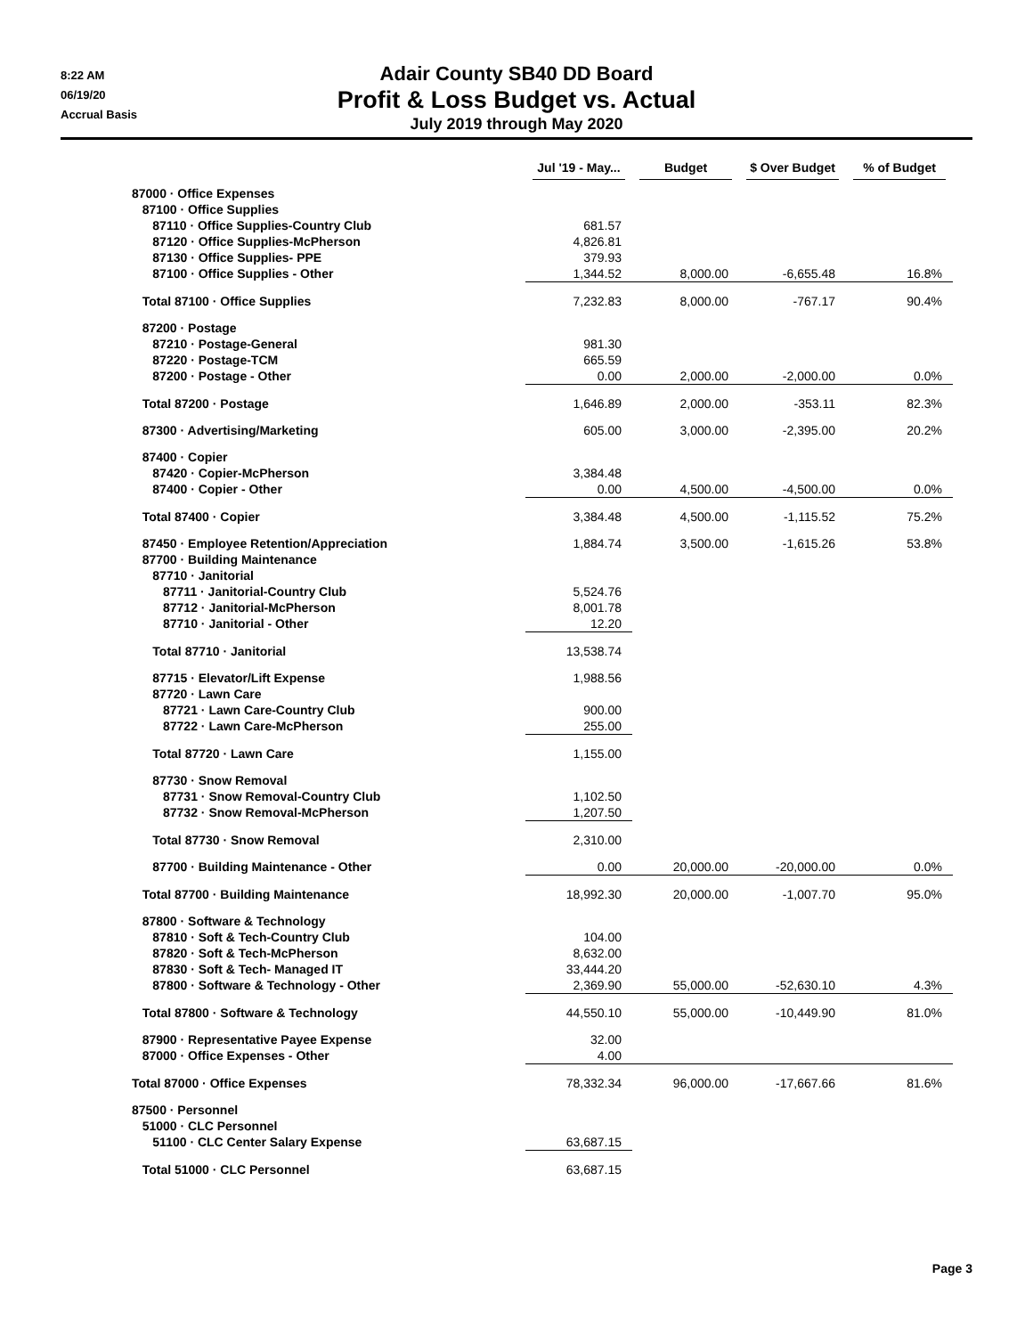8:22 AM
06/19/20
Accrual Basis
Adair County SB40 DD Board
Profit & Loss Budget vs. Actual
July 2019 through May 2020
| | Jul '19 - May... | Budget | $ Over Budget | % of Budget |
| --- | --- | --- | --- | --- |
| 87000 · Office Expenses | | | | |
| 87100 · Office Supplies | | | | |
| 87110 · Office Supplies-Country Club | 681.57 | | | |
| 87120 · Office Supplies-McPherson | 4,826.81 | | | |
| 87130 · Office Supplies- PPE | 379.93 | | | |
| 87100 · Office Supplies - Other | 1,344.52 | 8,000.00 | -6,655.48 | 16.8% |
| Total 87100 · Office Supplies | 7,232.83 | 8,000.00 | -767.17 | 90.4% |
| 87200 · Postage | | | | |
| 87210 · Postage-General | 981.30 | | | |
| 87220 · Postage-TCM | 665.59 | | | |
| 87200 · Postage - Other | 0.00 | 2,000.00 | -2,000.00 | 0.0% |
| Total 87200 · Postage | 1,646.89 | 2,000.00 | -353.11 | 82.3% |
| 87300 · Advertising/Marketing | 605.00 | 3,000.00 | -2,395.00 | 20.2% |
| 87400 · Copier | | | | |
| 87420 · Copier-McPherson | 3,384.48 | | | |
| 87400 · Copier - Other | 0.00 | 4,500.00 | -4,500.00 | 0.0% |
| Total 87400 · Copier | 3,384.48 | 4,500.00 | -1,115.52 | 75.2% |
| 87450 · Employee Retention/Appreciation | 1,884.74 | 3,500.00 | -1,615.26 | 53.8% |
| 87700 · Building Maintenance | | | | |
| 87710 · Janitorial | | | | |
| 87711 · Janitorial-Country Club | 5,524.76 | | | |
| 87712 · Janitorial-McPherson | 8,001.78 | | | |
| 87710 · Janitorial - Other | 12.20 | | | |
| Total 87710 · Janitorial | 13,538.74 | | | |
| 87715 · Elevator/Lift Expense | 1,988.56 | | | |
| 87720 · Lawn Care | | | | |
| 87721 · Lawn Care-Country Club | 900.00 | | | |
| 87722 · Lawn Care-McPherson | 255.00 | | | |
| Total 87720 · Lawn Care | 1,155.00 | | | |
| 87730 · Snow Removal | | | | |
| 87731 · Snow Removal-Country Club | 1,102.50 | | | |
| 87732 · Snow Removal-McPherson | 1,207.50 | | | |
| Total 87730 · Snow Removal | 2,310.00 | | | |
| 87700 · Building Maintenance - Other | 0.00 | 20,000.00 | -20,000.00 | 0.0% |
| Total 87700 · Building Maintenance | 18,992.30 | 20,000.00 | -1,007.70 | 95.0% |
| 87800 · Software & Technology | | | | |
| 87810 · Soft & Tech-Country Club | 104.00 | | | |
| 87820 · Soft & Tech-McPherson | 8,632.00 | | | |
| 87830 · Soft & Tech- Managed IT | 33,444.20 | | | |
| 87800 · Software & Technology - Other | 2,369.90 | 55,000.00 | -52,630.10 | 4.3% |
| Total 87800 · Software & Technology | 44,550.10 | 55,000.00 | -10,449.90 | 81.0% |
| 87900 · Representative Payee Expense | 32.00 | | | |
| 87000 · Office Expenses - Other | 4.00 | | | |
| Total 87000 · Office Expenses | 78,332.34 | 96,000.00 | -17,667.66 | 81.6% |
| 87500 · Personnel | | | | |
| 51000 · CLC Personnel | | | | |
| 51100 · CLC Center Salary Expense | 63,687.15 | | | |
| Total 51000 · CLC Personnel | 63,687.15 | | | |
Page 3